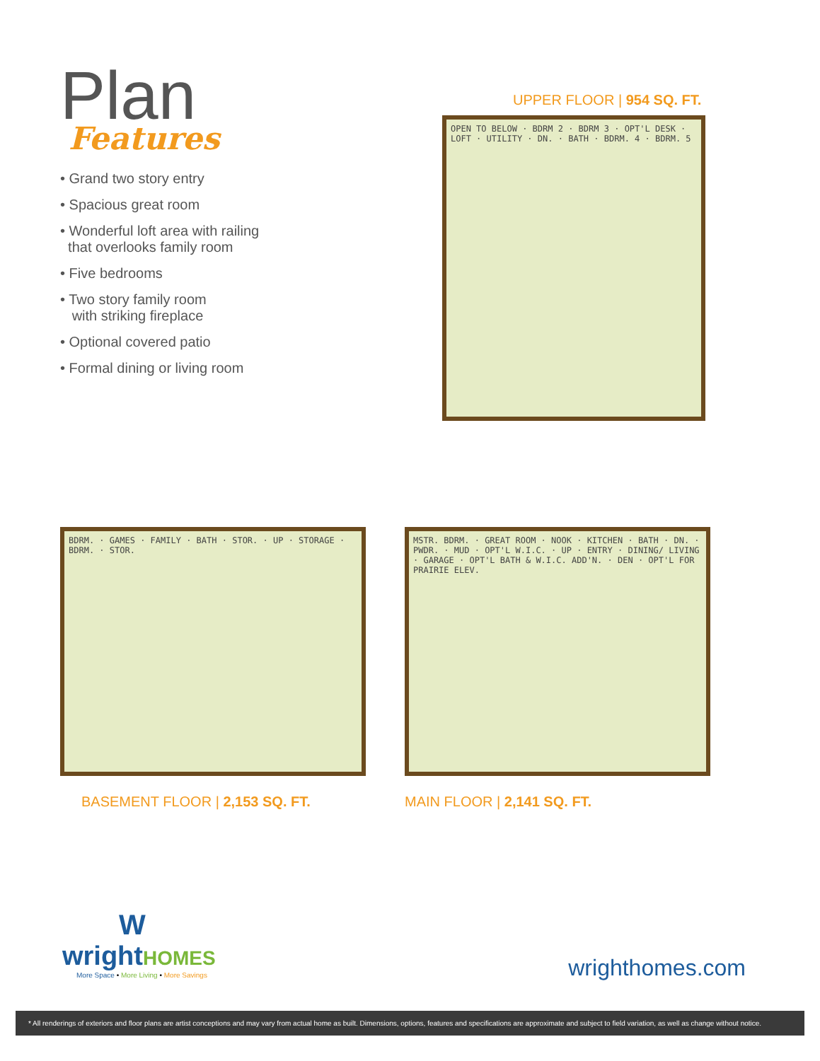Plan
Features
• Grand two story entry
• Spacious great room
• Wonderful loft area with railing
that overlooks family room
• Five bedrooms
• Two story family room
with striking fireplace
• Optional covered patio
• Formal dining or living room
UPPER FLOOR | 954 SQ. FT.
OPEN TO BELOW · BDRM 2 · BDRM 3 · OPT'L DESK · LOFT · UTILITY · DN. · BATH · BDRM. 4 · BDRM. 5
BDRM. · GAMES · FAMILY · BATH · STOR. · UP · STORAGE · BDRM. · STOR.
BASEMENT FLOOR | 2,153 SQ. FT.
MSTR. BDRM. · GREAT ROOM · NOOK · KITCHEN · BATH · DN. · PWDR. · MUD · OPT'L W.I.C. · UP · ENTRY · DINING/ LIVING · GARAGE · OPT'L BATH & W.I.C. ADD'N. · DEN · OPT'L FOR PRAIRIE ELEV.
MAIN FLOOR | 2,141 SQ. FT.
W
wrightHOMES
More Space • More Living • More Savings
wrighthomes.com
* All renderings of exteriors and floor plans are artist conceptions and may vary from actual home as built. Dimensions, options, features and specifications are approximate and subject to field variation, as well as change without notice.